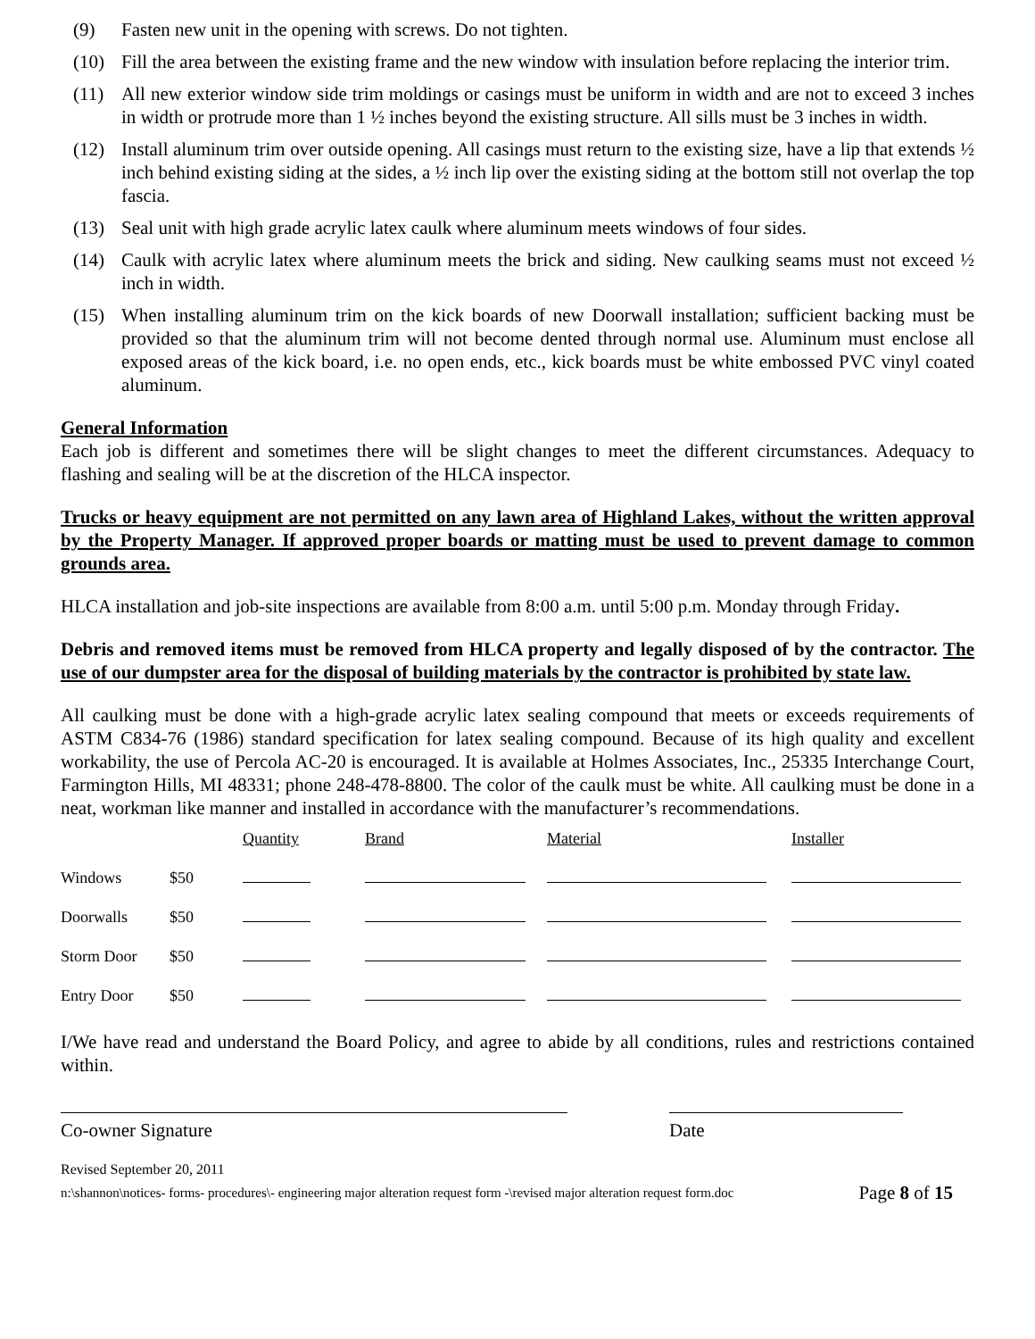(9) Fasten new unit in the opening with screws. Do not tighten.
(10) Fill the area between the existing frame and the new window with insulation before replacing the interior trim.
(11) All new exterior window side trim moldings or casings must be uniform in width and are not to exceed 3 inches in width or protrude more than 1 ½ inches beyond the existing structure. All sills must be 3 inches in width.
(12) Install aluminum trim over outside opening. All casings must return to the existing size, have a lip that extends ½ inch behind existing siding at the sides, a ½ inch lip over the existing siding at the bottom still not overlap the top fascia.
(13) Seal unit with high grade acrylic latex caulk where aluminum meets windows of four sides.
(14) Caulk with acrylic latex where aluminum meets the brick and siding. New caulking seams must not exceed ½ inch in width.
(15) When installing aluminum trim on the kick boards of new Doorwall installation; sufficient backing must be provided so that the aluminum trim will not become dented through normal use. Aluminum must enclose all exposed areas of the kick board, i.e. no open ends, etc., kick boards must be white embossed PVC vinyl coated aluminum.
General Information
Each job is different and sometimes there will be slight changes to meet the different circumstances. Adequacy to flashing and sealing will be at the discretion of the HLCA inspector.
Trucks or heavy equipment are not permitted on any lawn area of Highland Lakes, without the written approval by the Property Manager. If approved proper boards or matting must be used to prevent damage to common grounds area.
HLCA installation and job-site inspections are available from 8:00 a.m. until 5:00 p.m. Monday through Friday.
Debris and removed items must be removed from HLCA property and legally disposed of by the contractor. The use of our dumpster area for the disposal of building materials by the contractor is prohibited by state law.
All caulking must be done with a high-grade acrylic latex sealing compound that meets or exceeds requirements of ASTM C834-76 (1986) standard specification for latex sealing compound. Because of its high quality and excellent workability, the use of Percola AC-20 is encouraged. It is available at Holmes Associates, Inc., 25335 Interchange Court, Farmington Hills, MI 48331; phone 248-478-8800. The color of the caulk must be white. All caulking must be done in a neat, workman like manner and installed in accordance with the manufacturer’s recommendations.
| | | Quantity | Brand | Material | Installer |
| Windows | $50 | | | | |
| Doorwalls | $50 | | | | |
| Storm Door | $50 | | | | |
| Entry Door | $50 | | | | |
I/We have read and understand the Board Policy, and agree to abide by all conditions, rules and restrictions contained within.
Co-owner Signature Date
Revised September 20, 2011
n:\shannon\notices- forms- procedures\- engineering major alteration request form -\revised major alteration request form.doc Page 8 of 15